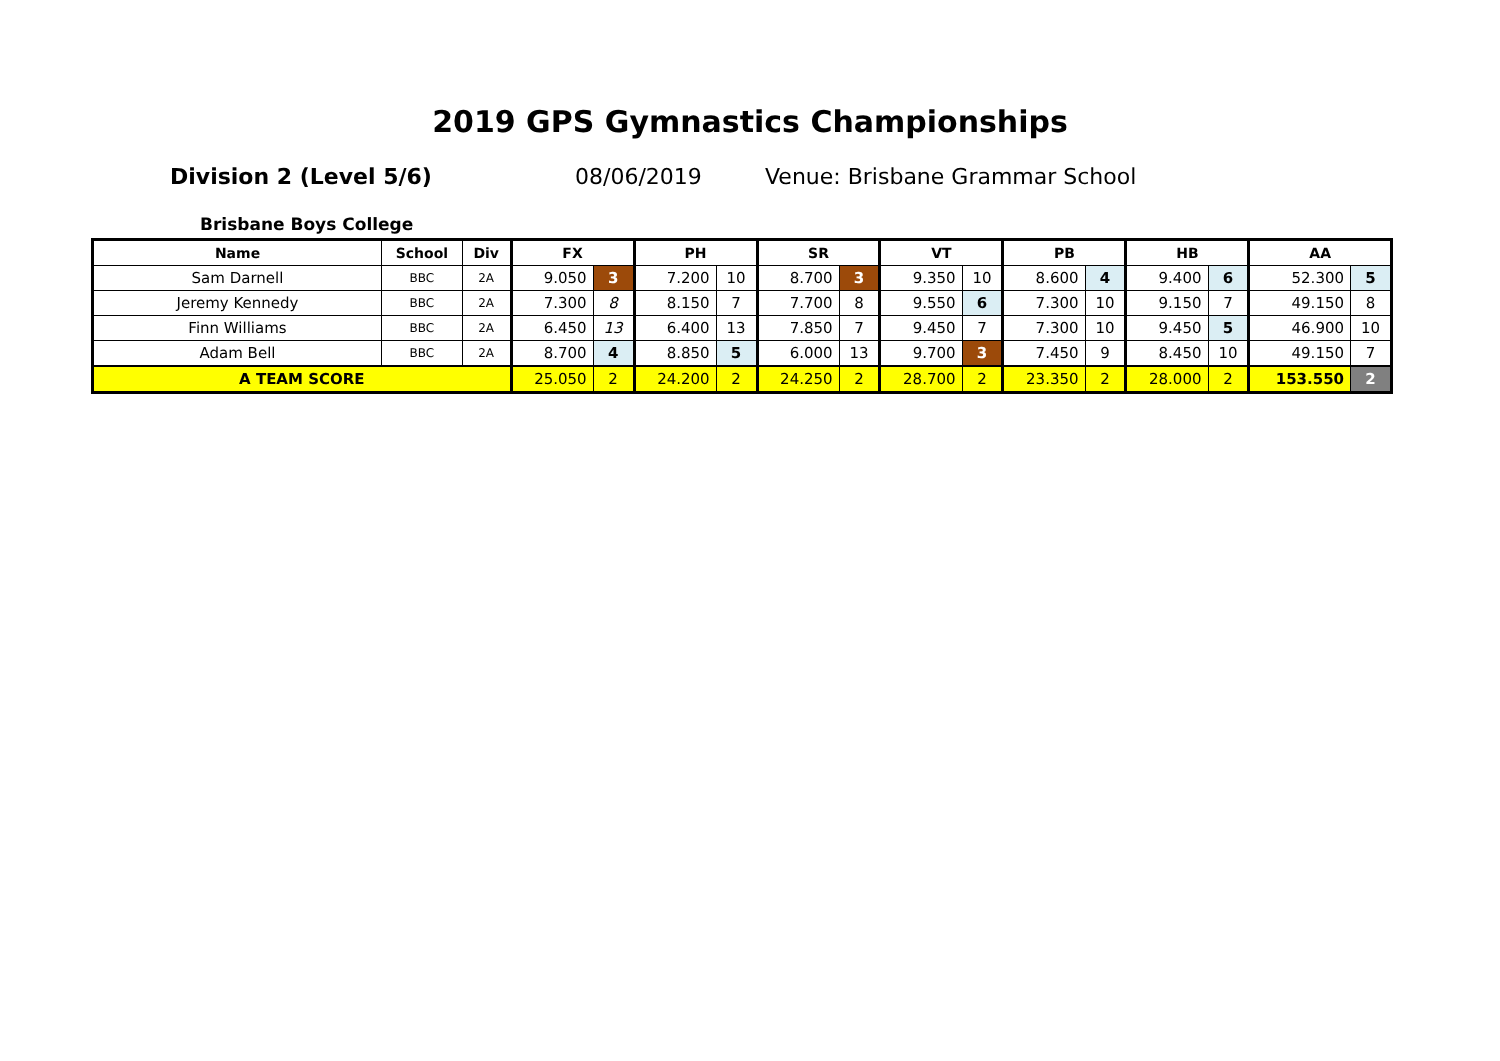2019 GPS Gymnastics Championships
Division 2 (Level 5/6) 08/06/2019 Venue: Brisbane Grammar School
Brisbane Boys College
| Name | School | Div | FX | | PH | | SR | | VT | | PB | | HB | | AA | |
| --- | --- | --- | --- | --- | --- | --- | --- | --- | --- | --- | --- | --- | --- | --- | --- | --- |
| Sam Darnell | BBC | 2A | 9.050 | 3 | 7.200 | 10 | 8.700 | 3 | 9.350 | 10 | 8.600 | 4 | 9.400 | 6 | 52.300 | 5 |
| Jeremy Kennedy | BBC | 2A | 7.300 | 8 | 8.150 | 7 | 7.700 | 8 | 9.550 | 6 | 7.300 | 10 | 9.150 | 7 | 49.150 | 8 |
| Finn Williams | BBC | 2A | 6.450 | 13 | 6.400 | 13 | 7.850 | 7 | 9.450 | 7 | 7.300 | 10 | 9.450 | 5 | 46.900 | 10 |
| Adam Bell | BBC | 2A | 8.700 | 4 | 8.850 | 5 | 6.000 | 13 | 9.700 | 3 | 7.450 | 9 | 8.450 | 10 | 49.150 | 7 |
| A TEAM SCORE | | | 25.050 | 2 | 24.200 | 2 | 24.250 | 2 | 28.700 | 2 | 23.350 | 2 | 28.000 | 2 | 153.550 | 2 |